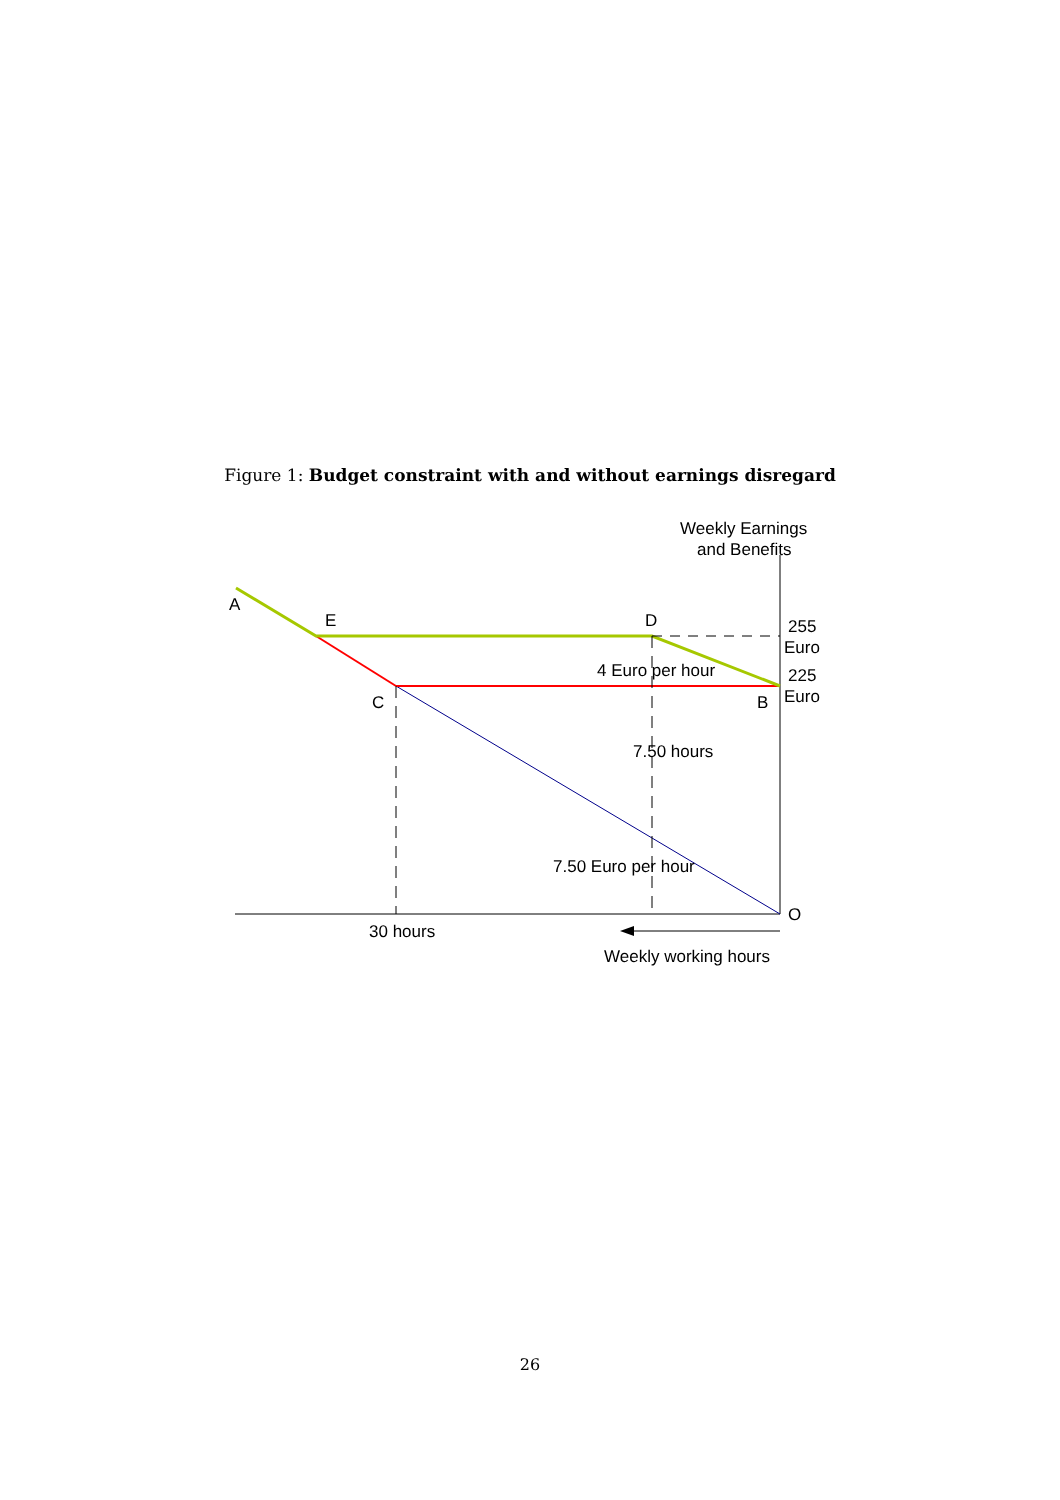Figure 1: Budget constraint with and without earnings disregard
Weekly Earnings
and Benefits
A
E
D
255
Euro
4 Euro per hour
225
Euro
C
B
7.50 hours
7.50 Euro per hour
O
30 hours
Weekly working hours
26